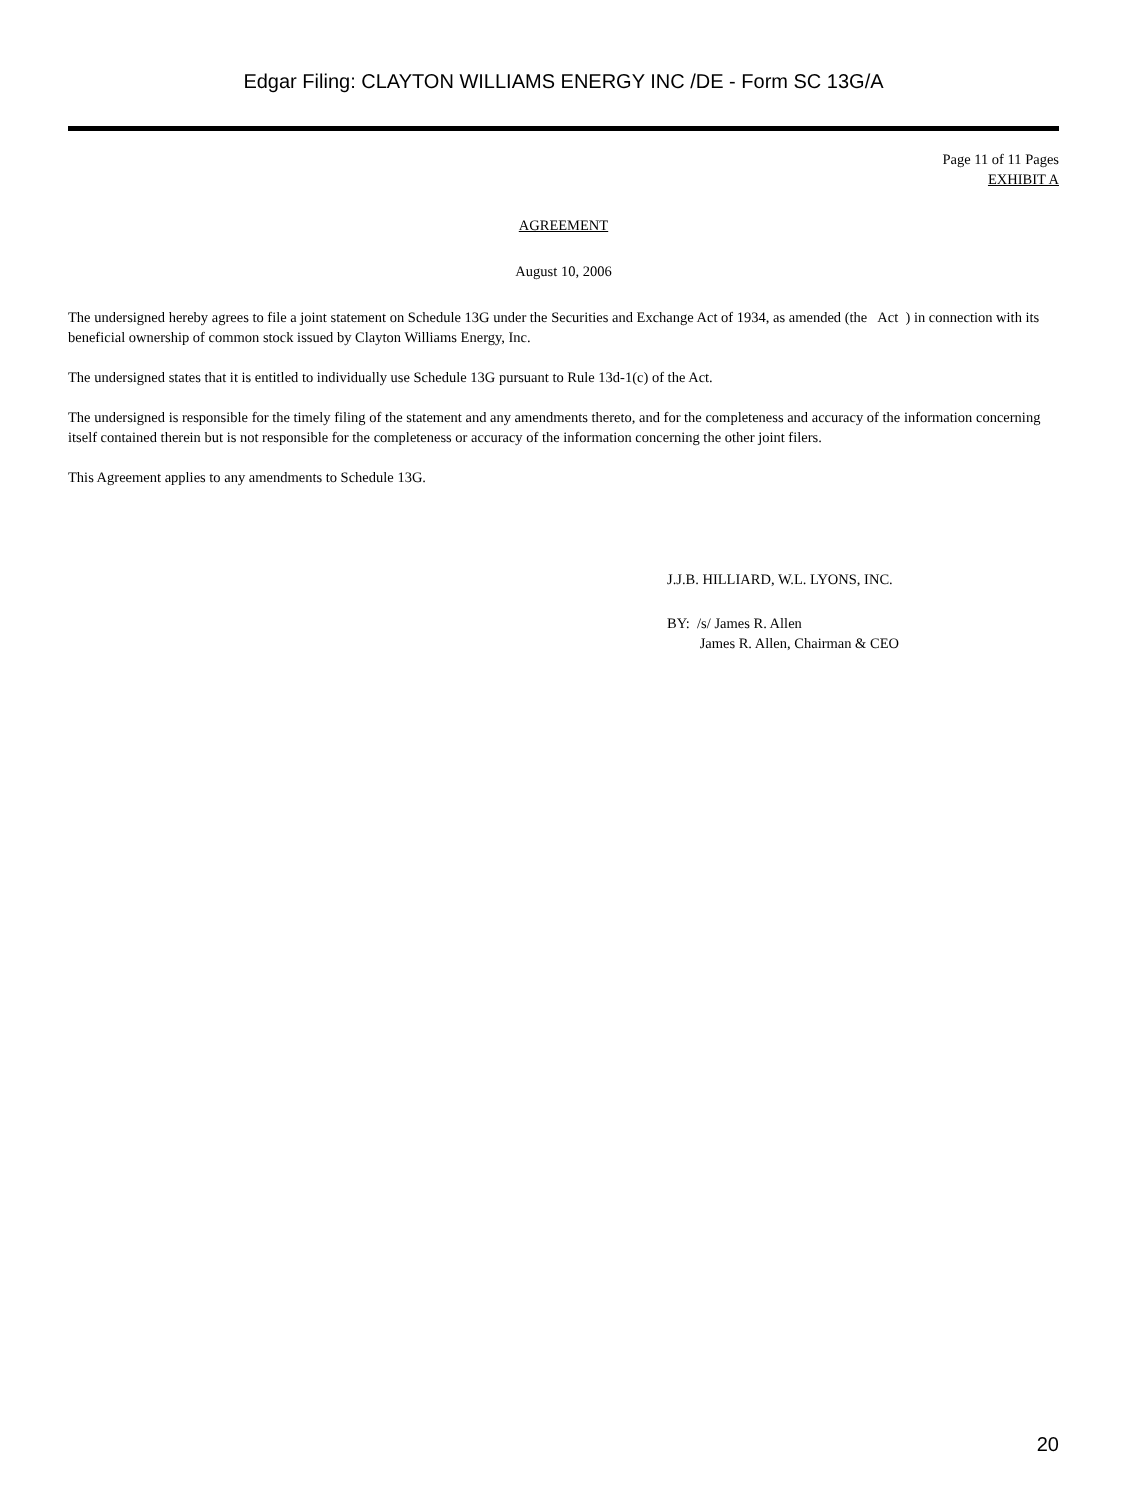Edgar Filing: CLAYTON WILLIAMS ENERGY INC /DE - Form SC 13G/A
Page 11 of 11 Pages
EXHIBIT A
AGREEMENT
August 10, 2006
The undersigned hereby agrees to file a joint statement on Schedule 13G under the Securities and Exchange Act of 1934, as amended (the Act ) in connection with its beneficial ownership of common stock issued by Clayton Williams Energy, Inc.
The undersigned states that it is entitled to individually use Schedule 13G pursuant to Rule 13d-1(c) of the Act.
The undersigned is responsible for the timely filing of the statement and any amendments thereto, and for the completeness and accuracy of the information concerning itself contained therein but is not responsible for the completeness or accuracy of the information concerning the other joint filers.
This Agreement applies to any amendments to Schedule 13G.
J.J.B. HILLIARD, W.L. LYONS, INC.
BY: /s/ James R. Allen
James R. Allen, Chairman & CEO
20